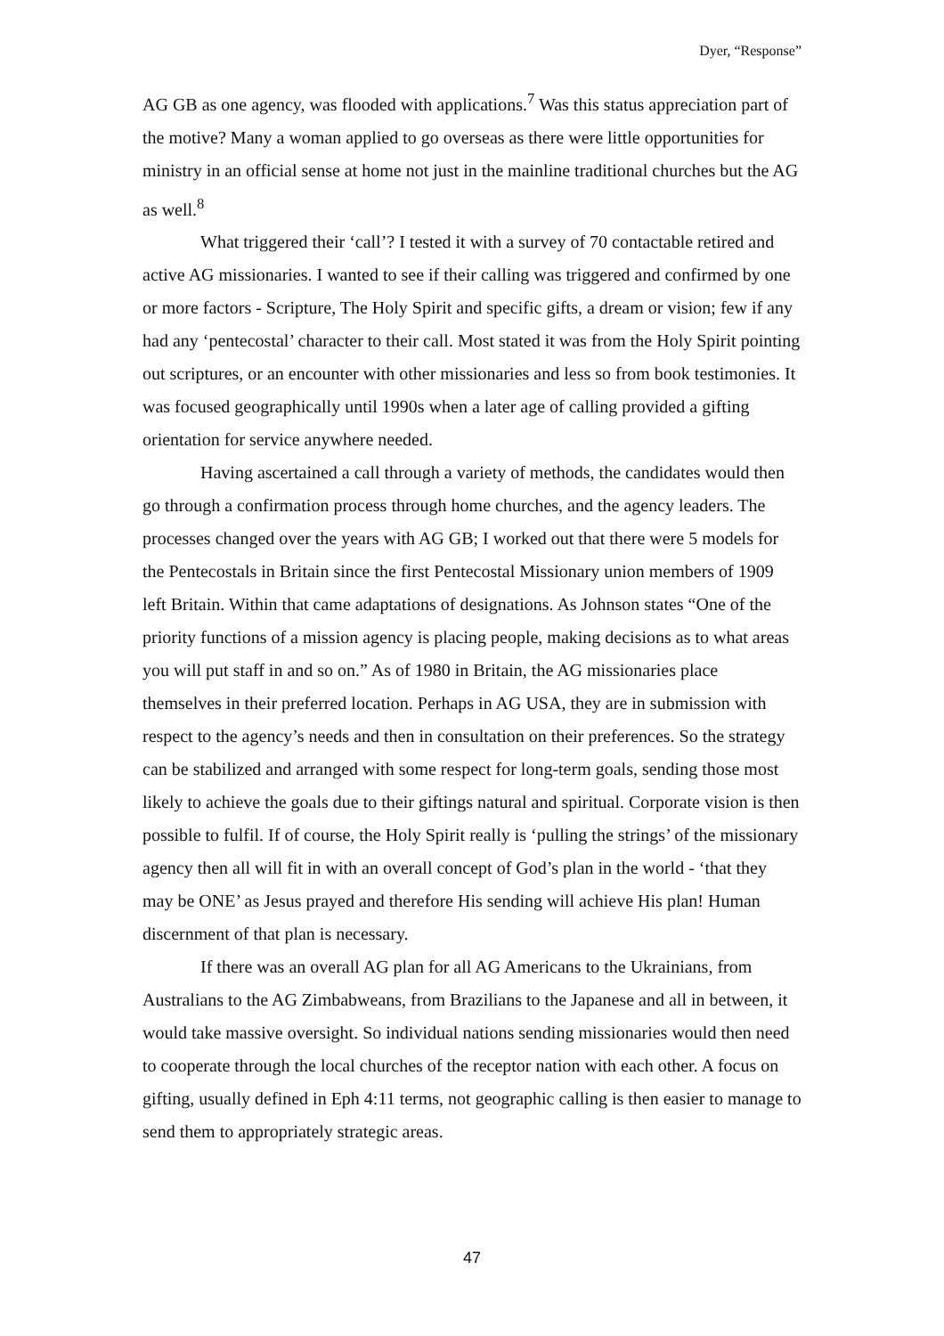Dyer, “Response”
AG GB as one agency, was flooded with applications.<sup>7</sup> Was this status appreciation part of the motive? Many a woman applied to go overseas as there were little opportunities for ministry in an official sense at home not just in the mainline traditional churches but the AG as well.<sup>8</sup>
What triggered their ‘call’? I tested it with a survey of 70 contactable retired and active AG missionaries. I wanted to see if their calling was triggered and confirmed by one or more factors - Scripture, The Holy Spirit and specific gifts, a dream or vision; few if any had any ‘pentecostal’ character to their call. Most stated it was from the Holy Spirit pointing out scriptures, or an encounter with other missionaries and less so from book testimonies. It was focused geographically until 1990s when a later age of calling provided a gifting orientation for service anywhere needed.
Having ascertained a call through a variety of methods, the candidates would then go through a confirmation process through home churches, and the agency leaders. The processes changed over the years with AG GB; I worked out that there were 5 models for the Pentecostals in Britain since the first Pentecostal Missionary union members of 1909 left Britain. Within that came adaptations of designations. As Johnson states “One of the priority functions of a mission agency is placing people, making decisions as to what areas you will put staff in and so on.” As of 1980 in Britain, the AG missionaries place themselves in their preferred location. Perhaps in AG USA, they are in submission with respect to the agency’s needs and then in consultation on their preferences. So the strategy can be stabilized and arranged with some respect for long-term goals, sending those most likely to achieve the goals due to their giftings natural and spiritual. Corporate vision is then possible to fulfil. If of course, the Holy Spirit really is ‘pulling the strings’ of the missionary agency then all will fit in with an overall concept of God’s plan in the world - ‘that they may be ONE’ as Jesus prayed and therefore His sending will achieve His plan! Human discernment of that plan is necessary.
If there was an overall AG plan for all AG Americans to the Ukrainians, from Australians to the AG Zimbabweans, from Brazilians to the Japanese and all in between, it would take massive oversight. So individual nations sending missionaries would then need to cooperate through the local churches of the receptor nation with each other. A focus on gifting, usually defined in Eph 4:11 terms, not geographic calling is then easier to manage to send them to appropriately strategic areas.
47